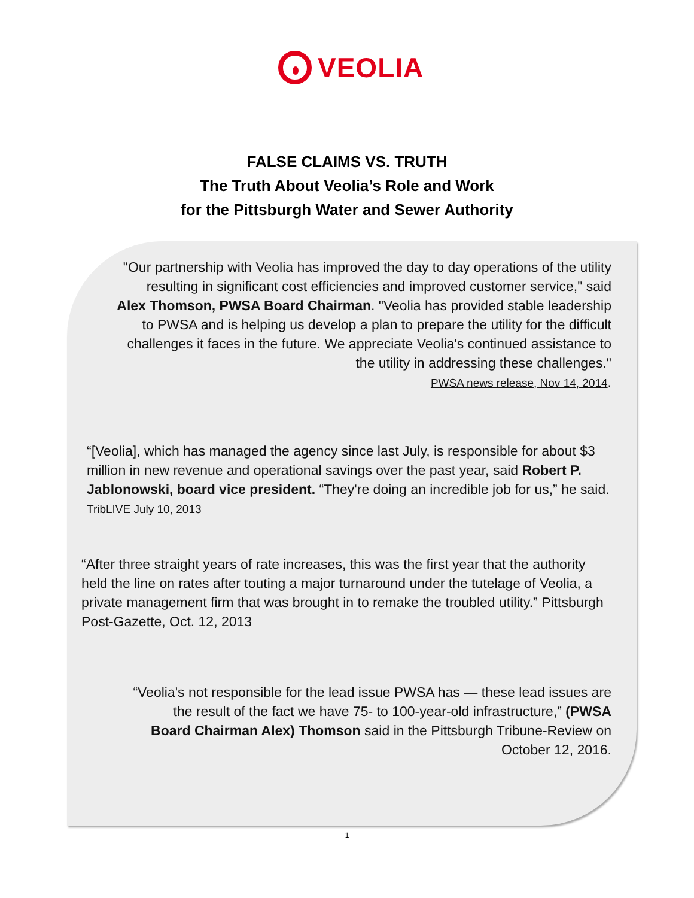VEOLIA
FALSE CLAIMS VS. TRUTH
The Truth About Veolia’s Role and Work
for the Pittsburgh Water and Sewer Authority
"Our partnership with Veolia has improved the day to day operations of the utility resulting in significant cost efficiencies and improved customer service," said Alex Thomson, PWSA Board Chairman. "Veolia has provided stable leadership to PWSA and is helping us develop a plan to prepare the utility for the difficult challenges it faces in the future. We appreciate Veolia's continued assistance to the utility in addressing these challenges."
PWSA news release, Nov 14, 2014.
“[Veolia], which has managed the agency since last July, is responsible for about $3 million in new revenue and operational savings over the past year, said Robert P. Jablonowski, board vice president. “They're doing an incredible job for us,” he said. TribLIVE July 10, 2013
“After three straight years of rate increases, this was the first year that the authority held the line on rates after touting a major turnaround under the tutelage of Veolia, a private management firm that was brought in to remake the troubled utility.” Pittsburgh Post-Gazette, Oct. 12, 2013
“Veolia's not responsible for the lead issue PWSA has — these lead issues are the result of the fact we have 75- to 100-year-old infrastructure,” (PWSA Board Chairman Alex) Thomson said in the Pittsburgh Tribune-Review on October 12, 2016.
1